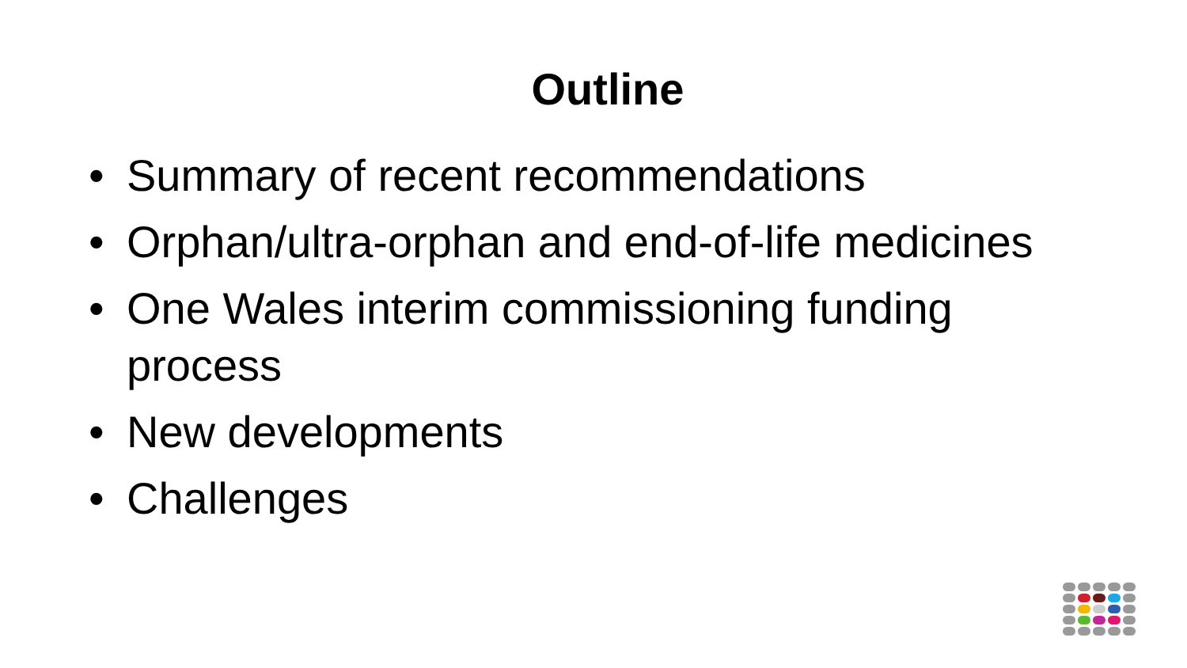Outline
• Summary of recent recommendations
• Orphan/ultra-orphan and end-of-life medicines
• One Wales interim commissioning funding process
• New developments
• Challenges